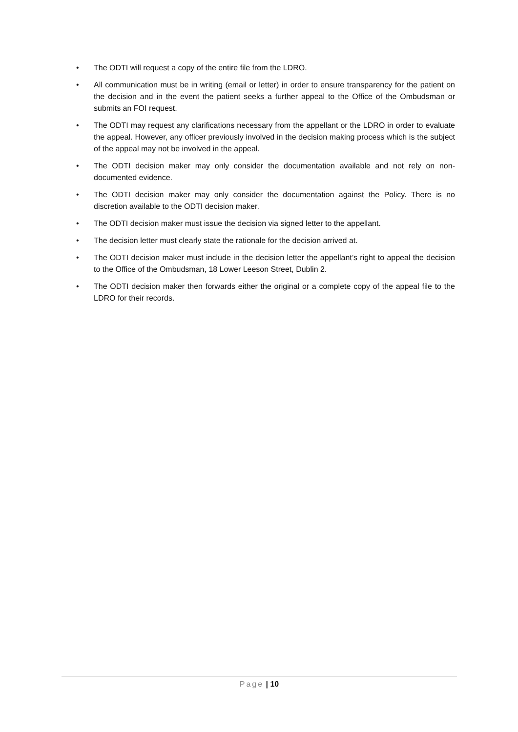• The ODTI will request a copy of the entire file from the LDRO.
• All communication must be in writing (email or letter) in order to ensure transparency for the patient on the decision and in the event the patient seeks a further appeal to the Office of the Ombudsman or submits an FOI request.
• The ODTI may request any clarifications necessary from the appellant or the LDRO in order to evaluate the appeal. However, any officer previously involved in the decision making process which is the subject of the appeal may not be involved in the appeal.
• The ODTI decision maker may only consider the documentation available and not rely on non-documented evidence.
• The ODTI decision maker may only consider the documentation against the Policy. There is no discretion available to the ODTI decision maker.
• The ODTI decision maker must issue the decision via signed letter to the appellant.
• The decision letter must clearly state the rationale for the decision arrived at.
• The ODTI decision maker must include in the decision letter the appellant’s right to appeal the decision to the Office of the Ombudsman, 18 Lower Leeson Street, Dublin 2.
• The ODTI decision maker then forwards either the original or a complete copy of the appeal file to the LDRO for their records.
Page | 10